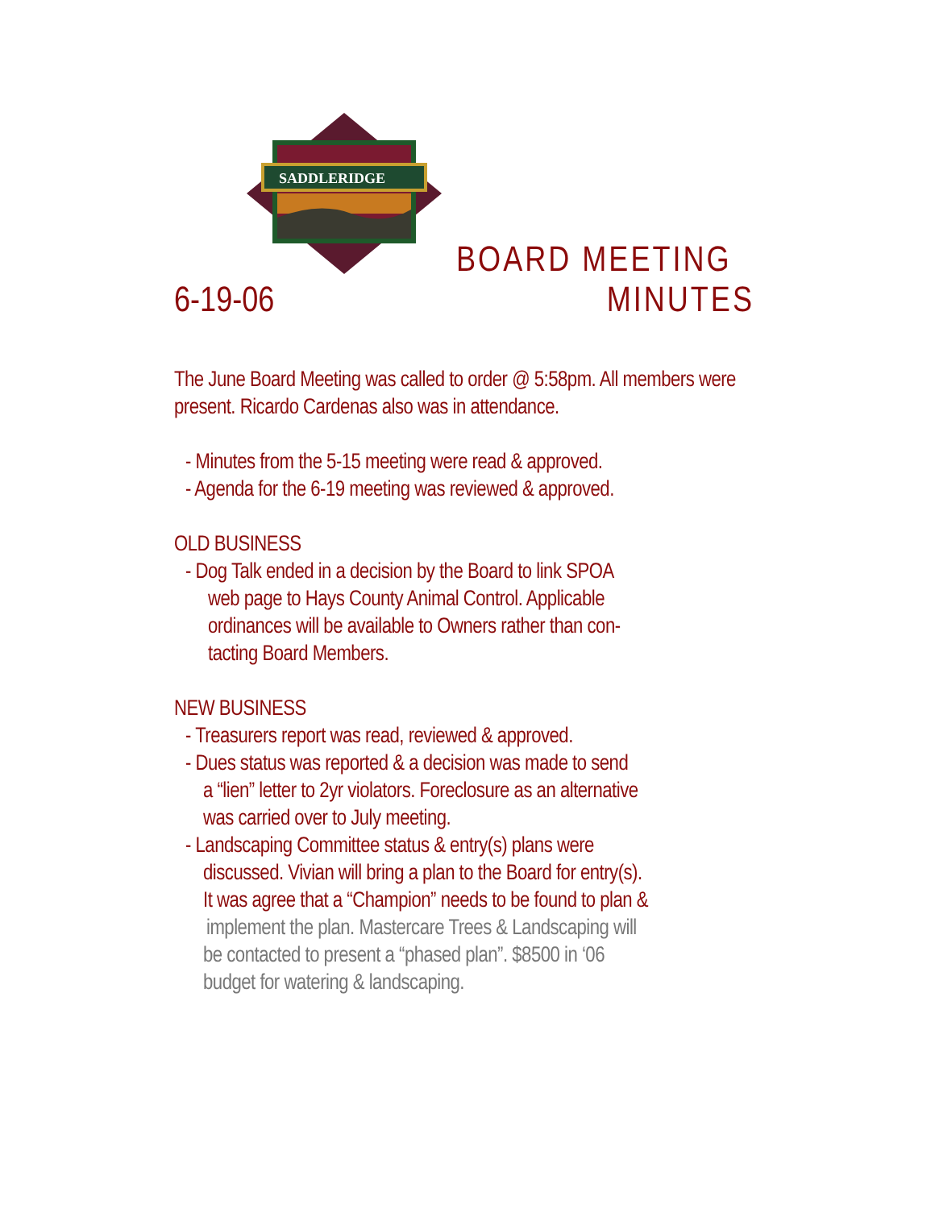SADDLERIDGE
BOARD MEETING
6-19-06 MINUTES
The June Board Meeting was called to order @ 5:58pm. All members were present. Ricardo Cardenas also was in attendance.
- Minutes from the 5-15 meeting were read & approved.
- Agenda for the 6-19 meeting was reviewed & approved.
OLD BUSINESS
- Dog Talk ended in a decision by the Board to link SPOA
web page to Hays County Animal Control. Applicable
ordinances will be available to Owners rather than con-
tacting Board Members.
NEW BUSINESS
- Treasurers report was read, reviewed & approved.
- Dues status was reported & a decision was made to send
a “lien” letter to 2yr violators. Foreclosure as an alternative
was carried over to July meeting.
- Landscaping Committee status & entry(s) plans were
discussed. Vivian will bring a plan to the Board for entry(s).
It was agree that a “Champion” needs to be found to plan &
implement the plan. Mastercare Trees & Landscaping will
be contacted to present a “phased plan”. $8500 in ‘06
budget for watering & landscaping.